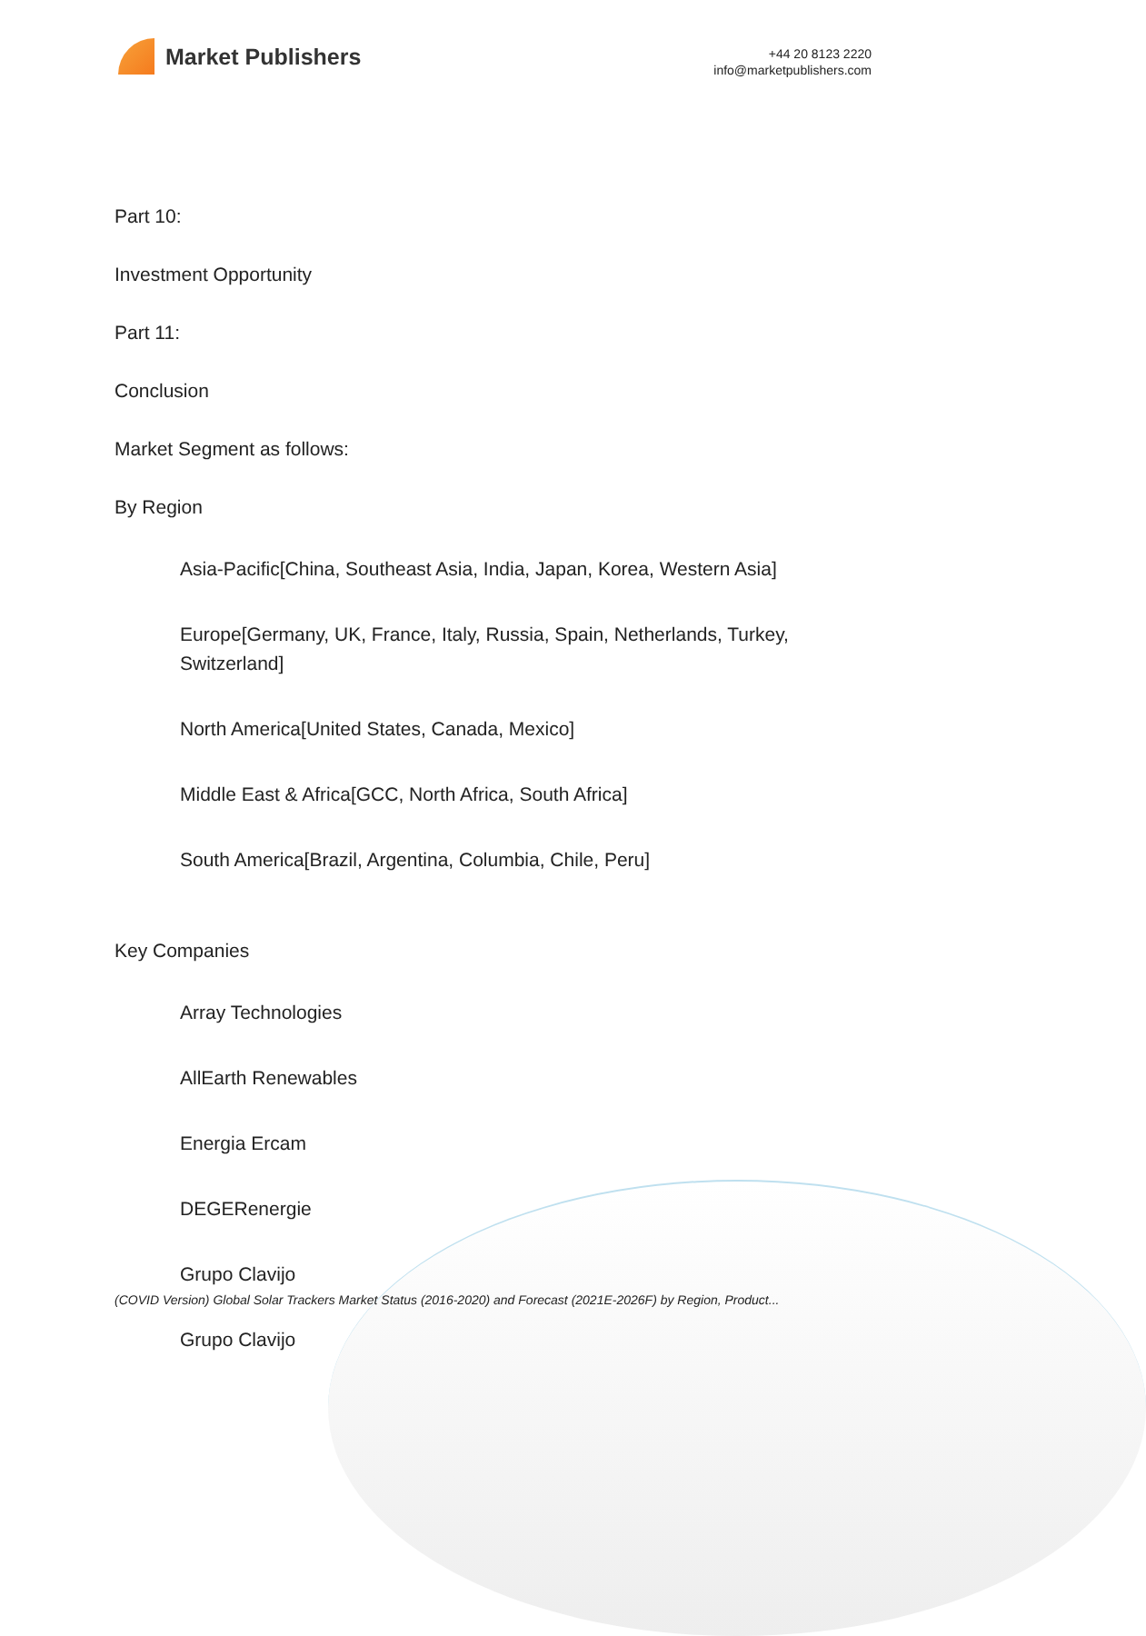Market Publishers
+44 20 8123 2220
info@marketpublishers.com
Part 10:
Investment Opportunity
Part 11:
Conclusion
Market Segment as follows:
By Region
Asia-Pacific[China, Southeast Asia, India, Japan, Korea, Western Asia]
Europe[Germany, UK, France, Italy, Russia, Spain, Netherlands, Turkey, Switzerland]
North America[United States, Canada, Mexico]
Middle East & Africa[GCC, North Africa, South Africa]
South America[Brazil, Argentina, Columbia, Chile, Peru]
Key Companies
Array Technologies
AllEarth Renewables
Energia Ercam
DEGERenergie
Grupo Clavijo
Grupo Clavijo
(COVID Version) Global Solar Trackers Market Status (2016-2020) and Forecast (2021E-2026F) by Region, Product...